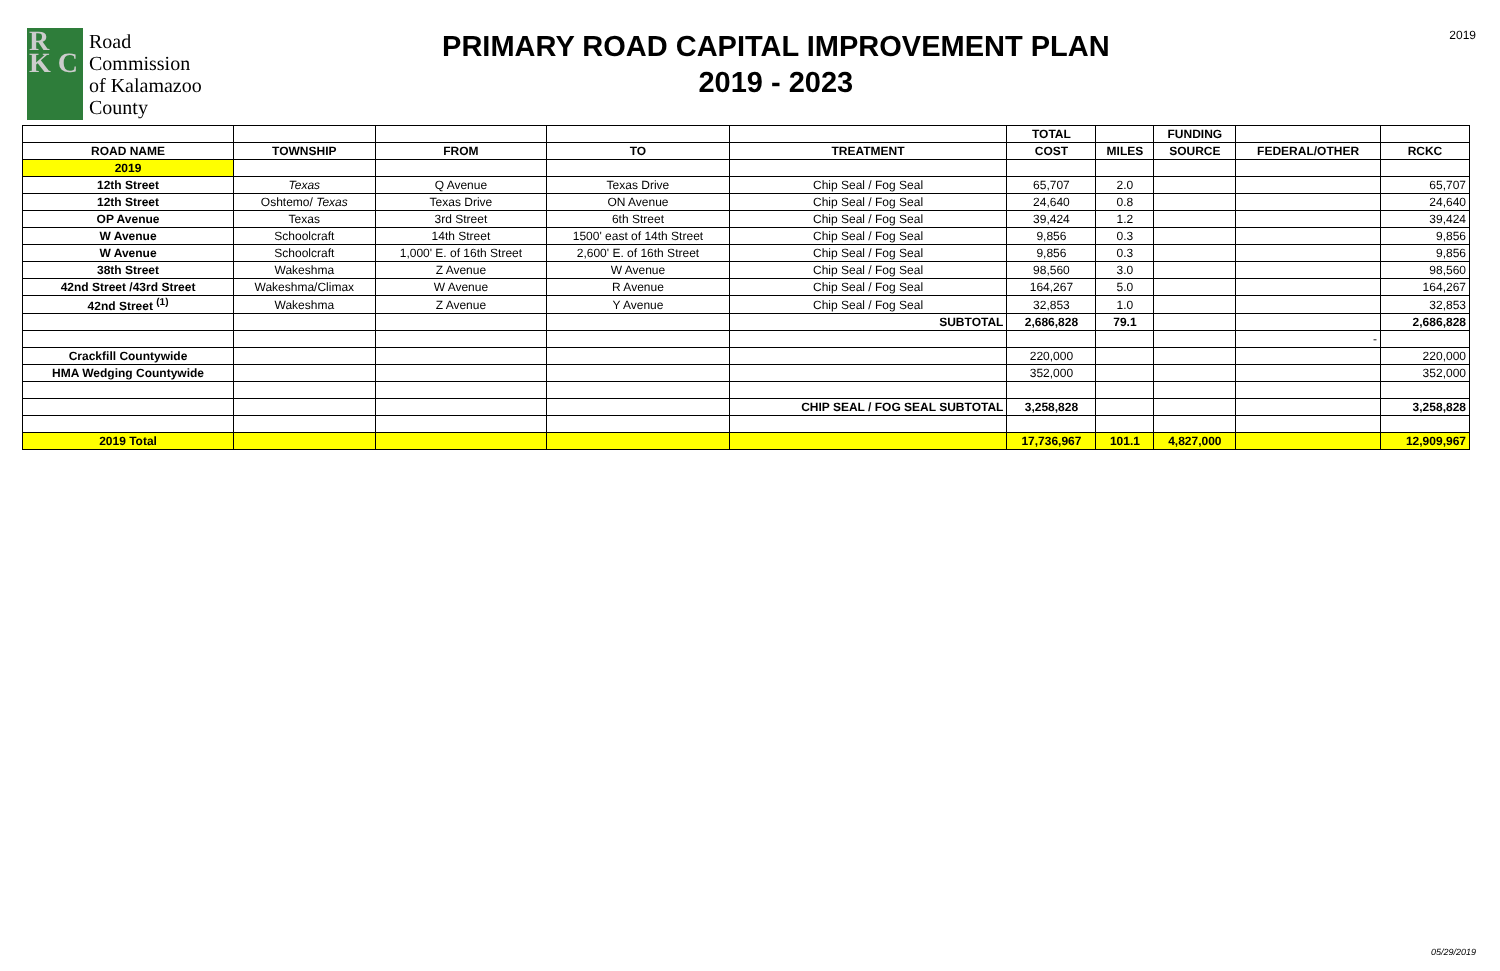R
K C
Road
Commission
of Kalamazoo
County
PRIMARY ROAD CAPITAL IMPROVEMENT PLAN
2019 - 2023
2019
| | | | | | TOTAL | | FUNDING | | |
| --- | --- | --- | --- | --- | --- | --- | --- | --- | --- |
| ROAD NAME | TOWNSHIP | FROM | TO | TREATMENT | COST | MILES | SOURCE | FEDERAL/OTHER | RCKC |
| 2019 | | | | | | | | | |
| 12th Street | Texas | Q Avenue | Texas Drive | Chip Seal / Fog Seal | 65,707 | 2.0 | | | 65,707 |
| 12th Street | Oshtemo/ Texas | Texas Drive | ON Avenue | Chip Seal / Fog Seal | 24,640 | 0.8 | | | 24,640 |
| OP Avenue | Texas | 3rd Street | 6th Street | Chip Seal / Fog Seal | 39,424 | 1.2 | | | 39,424 |
| W Avenue | Schoolcraft | 14th Street | 1500' east of 14th Street | Chip Seal / Fog Seal | 9,856 | 0.3 | | | 9,856 |
| W Avenue | Schoolcraft | 1,000' E. of 16th Street | 2,600' E. of 16th Street | Chip Seal / Fog Seal | 9,856 | 0.3 | | | 9,856 |
| 38th Street | Wakeshma | Z Avenue | W Avenue | Chip Seal / Fog Seal | 98,560 | 3.0 | | | 98,560 |
| 42nd Street /43rd Street | Wakeshma/Climax | W Avenue | R Avenue | Chip Seal / Fog Seal | 164,267 | 5.0 | | | 164,267 |
| 42nd Street <sup>(1)</sup> | Wakeshma | Z Avenue | Y Avenue | Chip Seal / Fog Seal | 32,853 | 1.0 | | | 32,853 |
| | | | | SUBTOTAL | 2,686,828 | 79.1 | | | 2,686,828 |
| | | | | | | | | - | |
| Crackfill Countywide | | | | | 220,000 | | | | 220,000 |
| HMA Wedging Countywide | | | | | 352,000 | | | | 352,000 |
| | | | | CHIP SEAL / FOG SEAL SUBTOTAL | 3,258,828 | | | | 3,258,828 |
| 2019 Total | | | | | 17,736,967 | 101.1 | 4,827,000 | | 12,909,967 |
05/29/2019